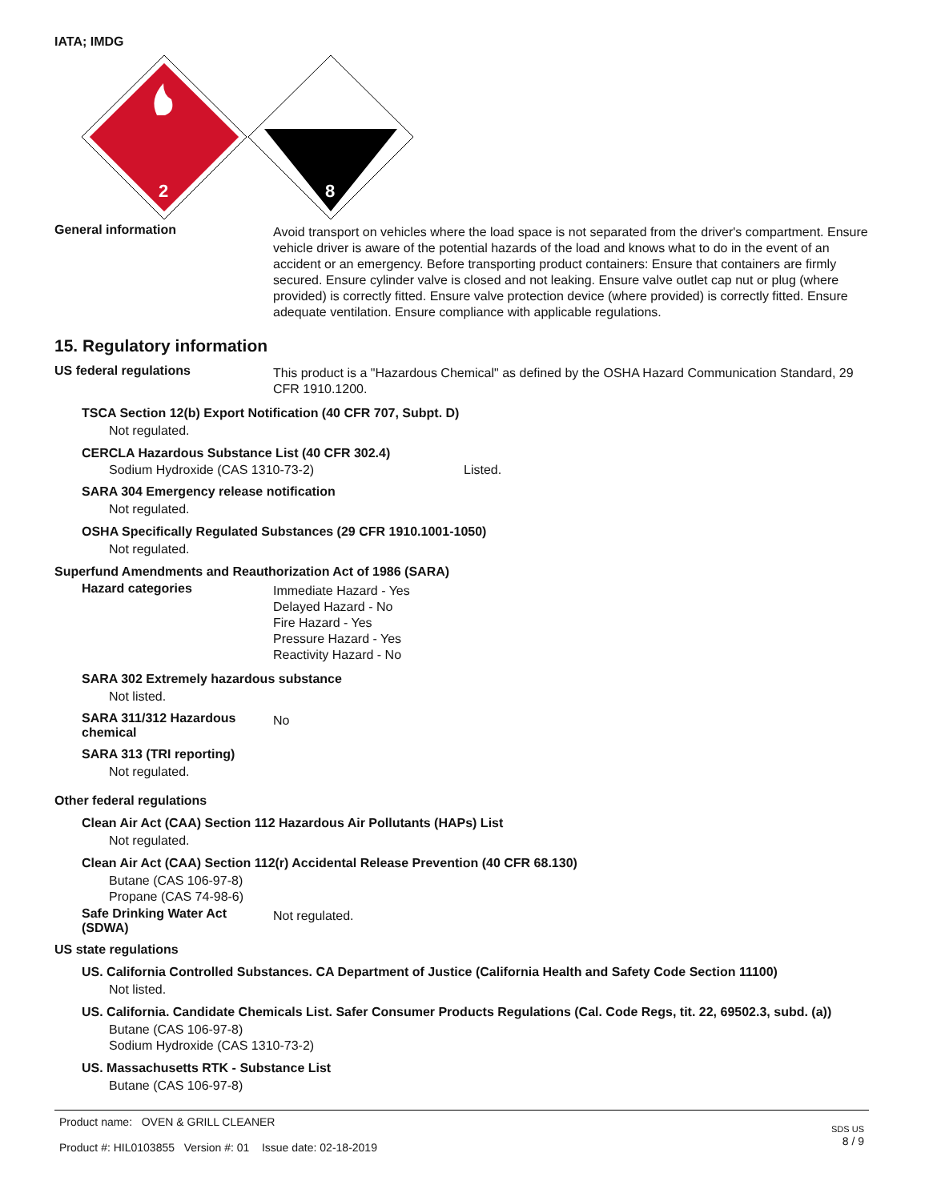IATA; IMDG
2
8
General information
Avoid transport on vehicles where the load space is not separated from the driver's compartment. Ensure vehicle driver is aware of the potential hazards of the load and knows what to do in the event of an accident or an emergency. Before transporting product containers: Ensure that containers are firmly secured. Ensure cylinder valve is closed and not leaking. Ensure valve outlet cap nut or plug (where provided) is correctly fitted. Ensure valve protection device (where provided) is correctly fitted. Ensure adequate ventilation. Ensure compliance with applicable regulations.
15. Regulatory information
US federal regulations
This product is a "Hazardous Chemical" as defined by the OSHA Hazard Communication Standard, 29 CFR 1910.1200.
TSCA Section 12(b) Export Notification (40 CFR 707, Subpt. D)
Not regulated.
CERCLA Hazardous Substance List (40 CFR 302.4)
Sodium Hydroxide (CAS 1310-73-2) Listed.
SARA 304 Emergency release notification
Not regulated.
OSHA Specifically Regulated Substances (29 CFR 1910.1001-1050)
Not regulated.
Superfund Amendments and Reauthorization Act of 1986 (SARA)
Hazard categories
Immediate Hazard - Yes
Delayed Hazard - No
Fire Hazard - Yes
Pressure Hazard - Yes
Reactivity Hazard - No
SARA 302 Extremely hazardous substance
Not listed.
SARA 311/312 Hazardous chemical
No
SARA 313 (TRI reporting)
Not regulated.
Other federal regulations
Clean Air Act (CAA) Section 112 Hazardous Air Pollutants (HAPs) List
Not regulated.
Clean Air Act (CAA) Section 112(r) Accidental Release Prevention (40 CFR 68.130)
Butane (CAS 106-97-8)
Propane (CAS 74-98-6)
Safe Drinking Water Act (SDWA)
Not regulated.
US state regulations
US. California Controlled Substances. CA Department of Justice (California Health and Safety Code Section 11100)
Not listed.
US. California. Candidate Chemicals List. Safer Consumer Products Regulations (Cal. Code Regs, tit. 22, 69502.3, subd. (a))
Butane (CAS 106-97-8)
Sodium Hydroxide (CAS 1310-73-2)
US. Massachusetts RTK - Substance List
Butane (CAS 106-97-8)
Product name: OVEN & GRILL CLEANER
Product #: HIL0103855 Version #: 01 Issue date: 02-18-2019
SDS US
8 / 9